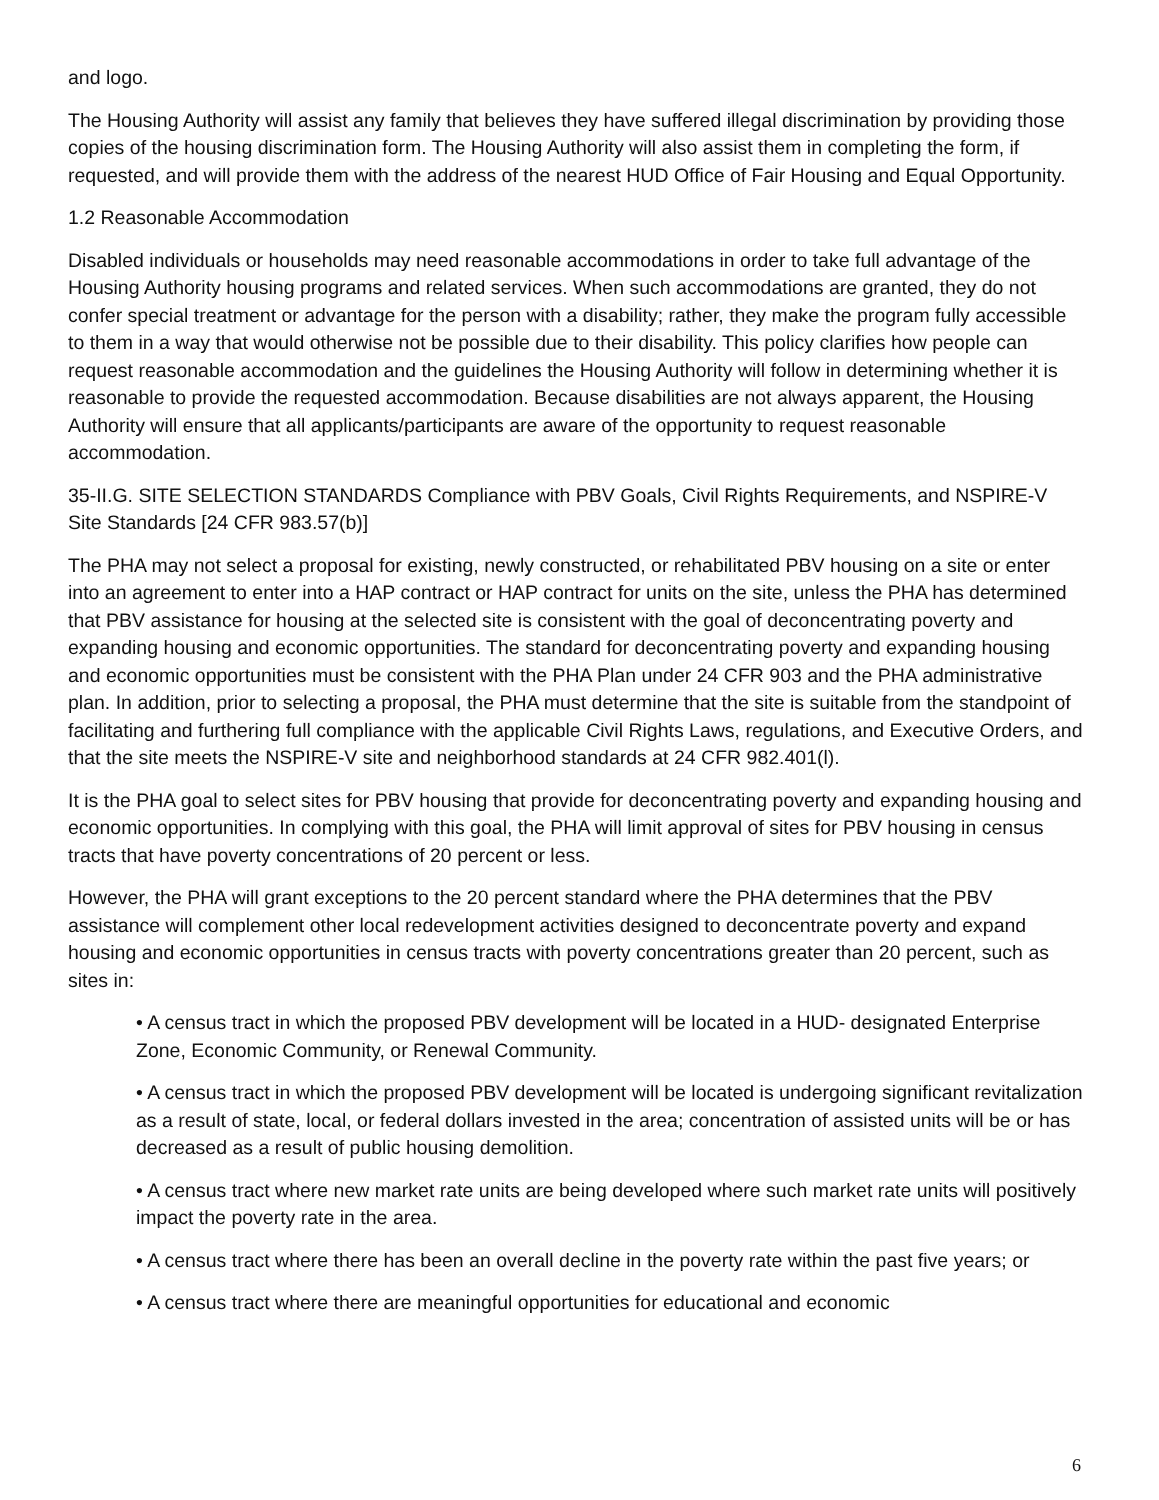and logo.
The Housing Authority will assist any family that believes they have suffered illegal discrimination by providing those copies of the housing discrimination form. The Housing Authority will also assist them in completing the form, if requested, and will provide them with the address of the nearest HUD Office of Fair Housing and Equal Opportunity.
1.2 Reasonable Accommodation
Disabled individuals or households may need reasonable accommodations in order to take full advantage of the Housing Authority housing programs and related services. When such accommodations are granted, they do not confer special treatment or advantage for the person with a disability; rather, they make the program fully accessible to them in a way that would otherwise not be possible due to their disability. This policy clarifies how people can request reasonable accommodation and the guidelines the Housing Authority will follow in determining whether it is reasonable to provide the requested accommodation. Because disabilities are not always apparent, the Housing Authority will ensure that all applicants/participants are aware of the opportunity to request reasonable accommodation.
35-II.G. SITE SELECTION STANDARDS Compliance with PBV Goals, Civil Rights Requirements, and NSPIRE-V Site Standards [24 CFR 983.57(b)]
The PHA may not select a proposal for existing, newly constructed, or rehabilitated PBV housing on a site or enter into an agreement to enter into a HAP contract or HAP contract for units on the site, unless the PHA has determined that PBV assistance for housing at the selected site is consistent with the goal of deconcentrating poverty and expanding housing and economic opportunities. The standard for deconcentrating poverty and expanding housing and economic opportunities must be consistent with the PHA Plan under 24 CFR 903 and the PHA administrative plan. In addition, prior to selecting a proposal, the PHA must determine that the site is suitable from the standpoint of facilitating and furthering full compliance with the applicable Civil Rights Laws, regulations, and Executive Orders, and that the site meets the NSPIRE-V site and neighborhood standards at 24 CFR 982.401(l).
It is the PHA goal to select sites for PBV housing that provide for deconcentrating poverty and expanding housing and economic opportunities. In complying with this goal, the PHA will limit approval of sites for PBV housing in census tracts that have poverty concentrations of 20 percent or less.
However, the PHA will grant exceptions to the 20 percent standard where the PHA determines that the PBV assistance will complement other local redevelopment activities designed to deconcentrate poverty and expand housing and economic opportunities in census tracts with poverty concentrations greater than 20 percent, such as sites in:
• A census tract in which the proposed PBV development will be located in a HUD- designated Enterprise Zone, Economic Community, or Renewal Community.
• A census tract in which the proposed PBV development will be located is undergoing significant revitalization as a result of state, local, or federal dollars invested in the area; concentration of assisted units will be or has decreased as a result of public housing demolition.
• A census tract where new market rate units are being developed where such market rate units will positively impact the poverty rate in the area.
• A census tract where there has been an overall decline in the poverty rate within the past five years; or
• A census tract where there are meaningful opportunities for educational and economic
6